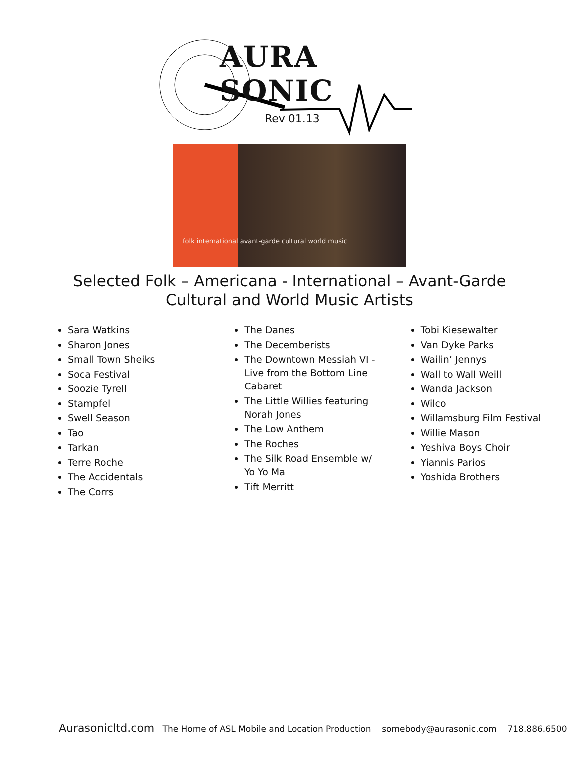AURA SONIC
Rev 01.13
folk international avant-garde cultural world music
Selected Folk – Americana - International – Avant-Garde
Cultural and World Music Artists
Sara Watkins
Sharon Jones
Small Town Sheiks
Soca Festival
Soozie Tyrell
Stampfel
Swell Season
Tao
Tarkan
Terre Roche
The Accidentals
The Corrs
The Danes
The Decemberists
The Downtown Messiah VI - Live from the Bottom Line Cabaret
The Little Willies featuring Norah Jones
The Low Anthem
The Roches
The Silk Road Ensemble w/ Yo Yo Ma
Tift Merritt
Tobi Kiesewalter
Van Dyke Parks
Wailin’ Jennys
Wall to Wall Weill
Wanda Jackson
Wilco
Willamsburg Film Festival
Willie Mason
Yeshiva Boys Choir
Yiannis Parios
Yoshida Brothers
Aurasonicltd.com The Home of ASL Mobile and Location Production somebody@aurasonic.com 718.886.6500